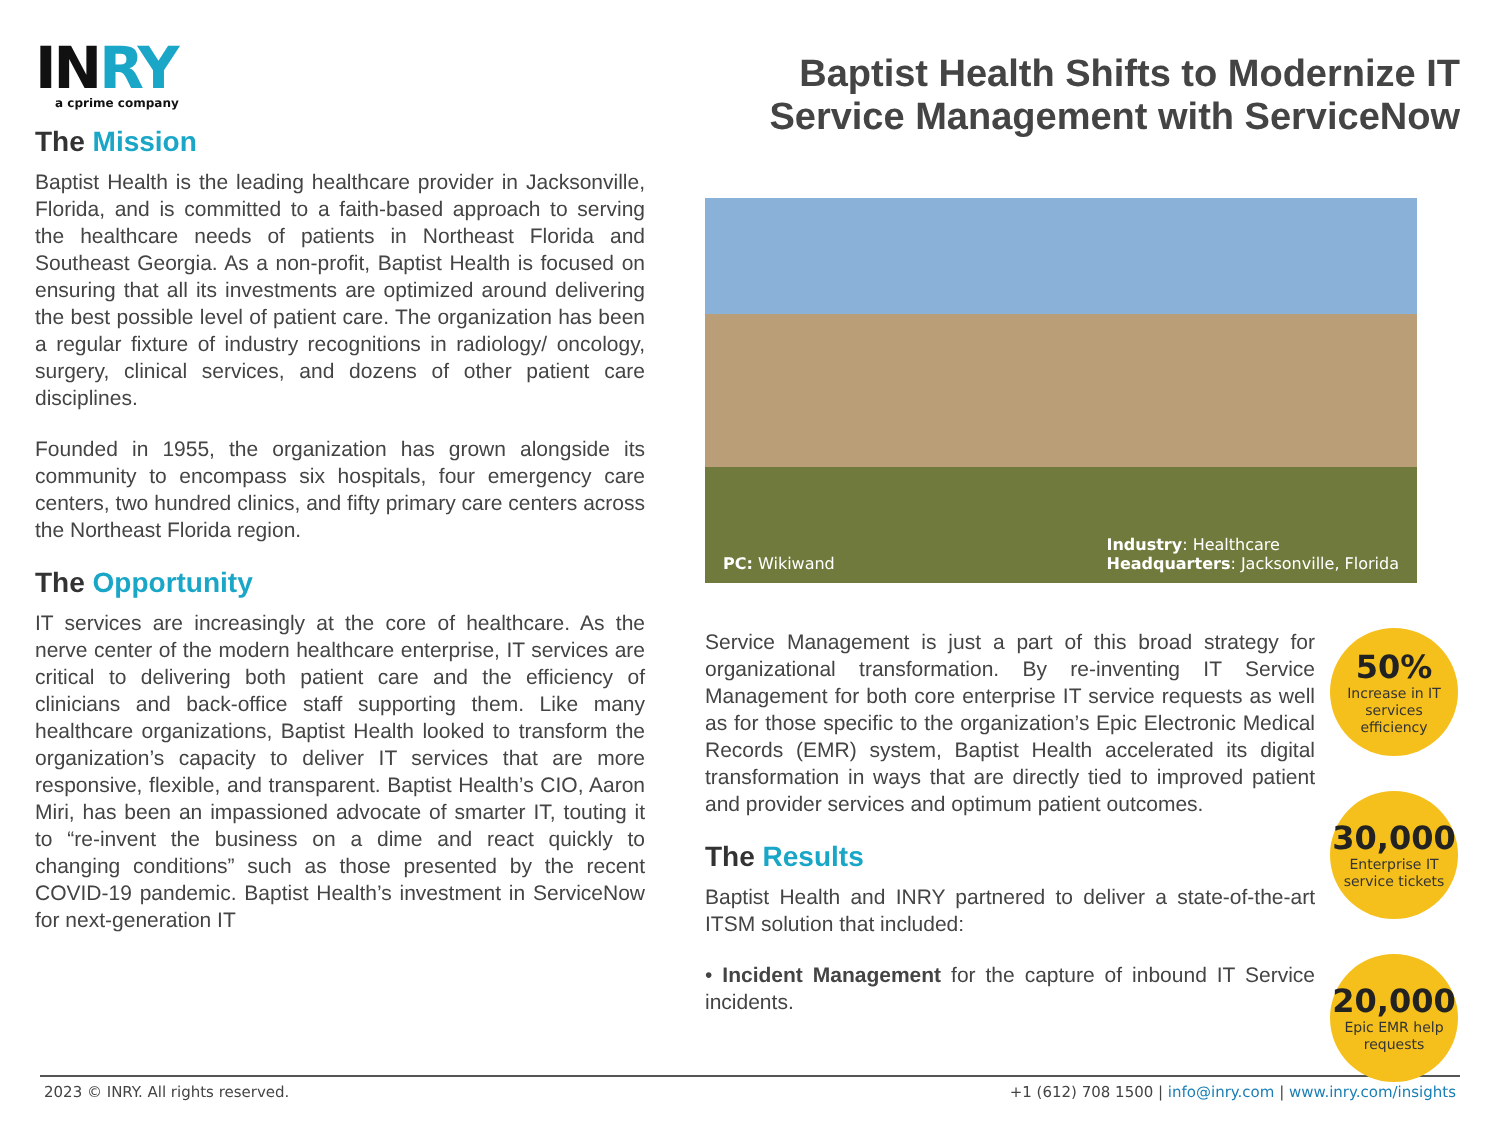INRY
a cprime company
The Mission
Baptist Health is the leading healthcare provider in Jacksonville, Florida, and is committed to a faith-based approach to serving the healthcare needs of patients in Northeast Florida and Southeast Georgia. As a non-profit, Baptist Health is focused on ensuring that all its investments are optimized around delivering the best possible level of patient care. The organization has been a regular fixture of industry recognitions in radiology/ oncology, surgery, clinical services, and dozens of other patient care disciplines.
Founded in 1955, the organization has grown alongside its community to encompass six hospitals, four emergency care centers, two hundred clinics, and fifty primary care centers across the Northeast Florida region.
The Opportunity
IT services are increasingly at the core of healthcare. As the nerve center of the modern healthcare enterprise, IT services are critical to delivering both patient care and the efficiency of clinicians and back-office staff supporting them. Like many healthcare organizations, Baptist Health looked to transform the organization’s capacity to deliver IT services that are more responsive, flexible, and transparent. Baptist Health’s CIO, Aaron Miri, has been an impassioned advocate of smarter IT, touting it to “re-invent the business on a dime and react quickly to changing conditions” such as those presented by the recent COVID-19 pandemic. Baptist Health’s investment in ServiceNow for next-generation IT
Baptist Health Shifts to Modernize IT Service Management with ServiceNow
PC: Wikiwand
Industry: Healthcare
Headquarters: Jacksonville, Florida
Service Management is just a part of this broad strategy for organizational transformation. By re-inventing IT Service Management for both core enterprise IT service requests as well as for those specific to the organization’s Epic Electronic Medical Records (EMR) system, Baptist Health accelerated its digital transformation in ways that are directly tied to improved patient and provider services and optimum patient outcomes.
The Results
Baptist Health and INRY partnered to deliver a state-of-the-art ITSM solution that included:
• Incident Management for the capture of inbound IT Service incidents.
50%
Increase in IT services efficiency
30,000
Enterprise IT service tickets
20,000
Epic EMR help requests
2023 © INRY. All rights reserved. +1 (612) 708 1500 | info@inry.com | www.inry.com/insights